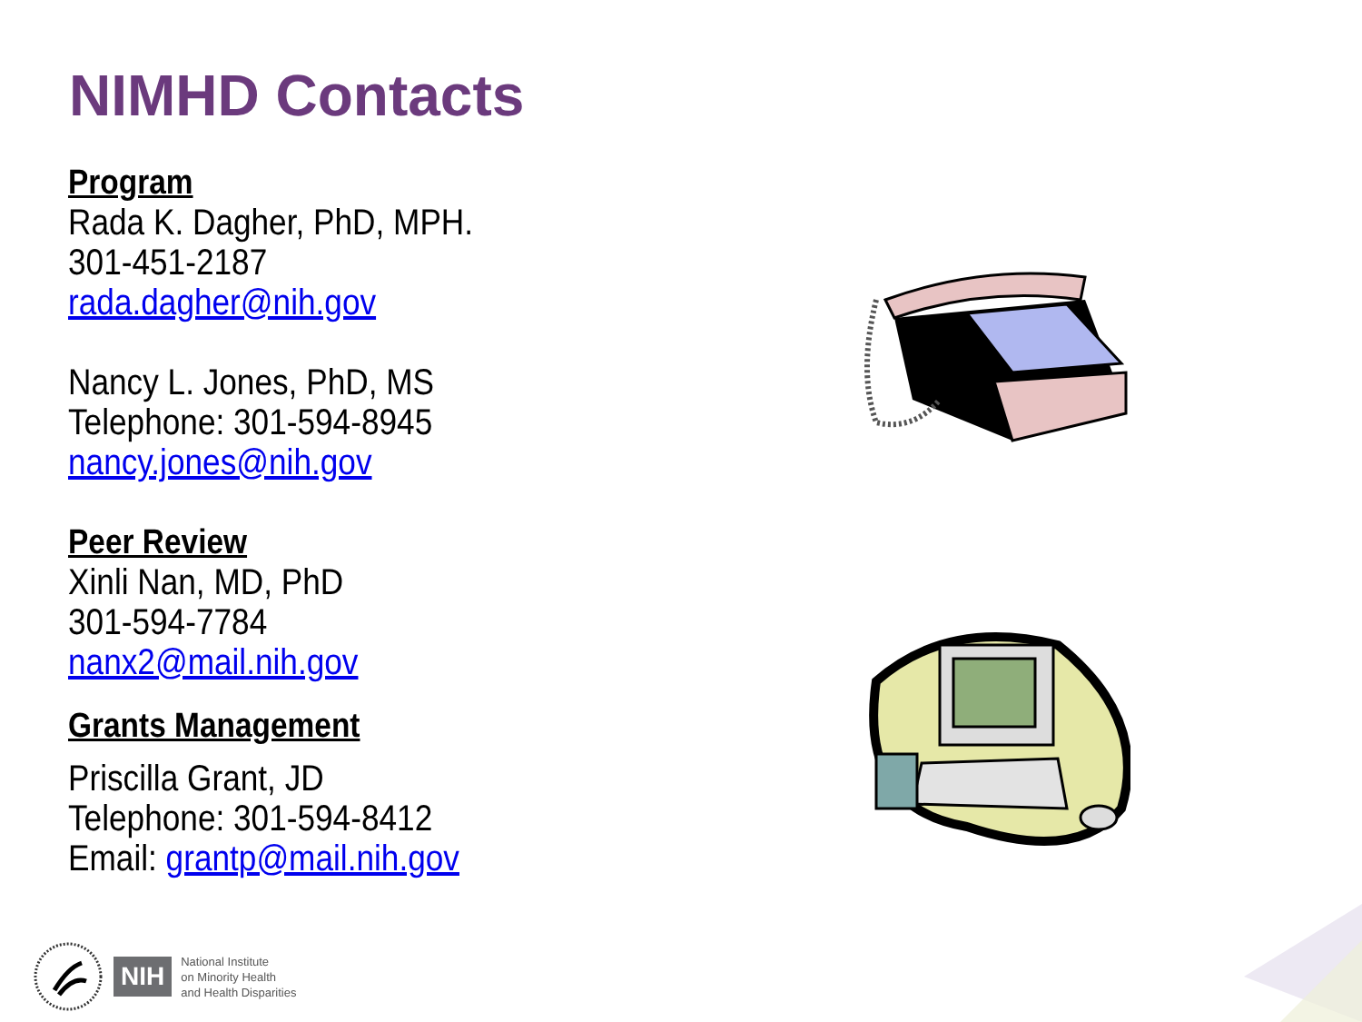NIMHD Contacts
Program
Rada K. Dagher, PhD, MPH.
301-451-2187
rada.dagher@nih.gov
Nancy L. Jones, PhD, MS
Telephone: 301-594-8945
nancy.jones@nih.gov
Peer Review
Xinli Nan, MD, PhD
301-594-7784
nanx2@mail.nih.gov
Grants Management
Priscilla Grant, JD
Telephone: 301-594-8412
Email: grantp@mail.nih.gov
NIH
National Institute
on Minority Health
and Health Disparities